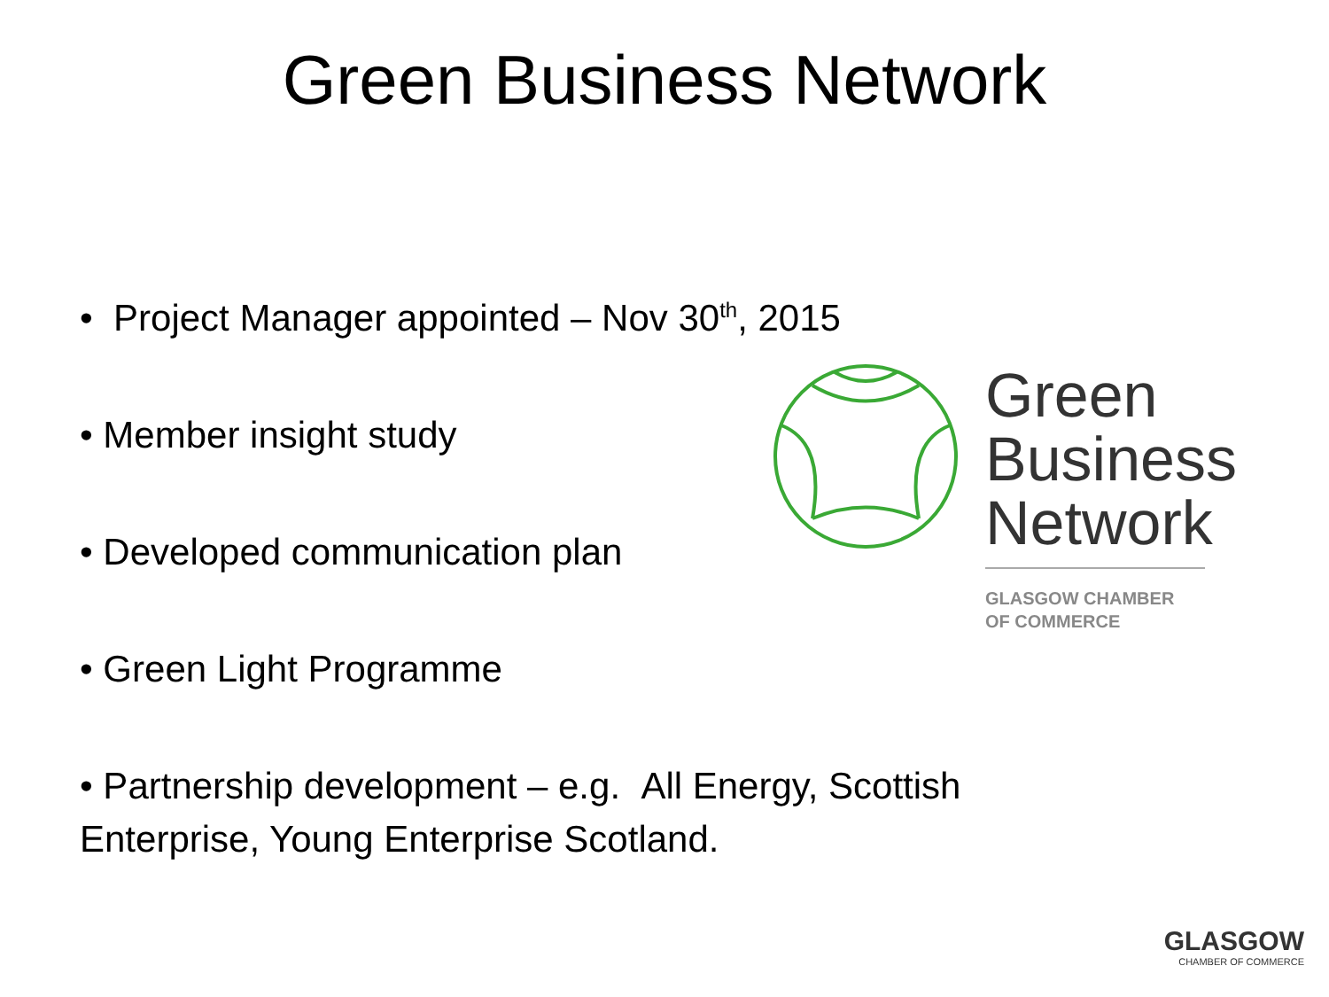Green Business Network
• Project Manager appointed – Nov 30<sup>th</sup>, 2015
• Member insight study
• Developed communication plan
• Green Light Programme
• Partnership development – e.g. All Energy, Scottish Enterprise, Young Enterprise Scotland.
Green Business Network
GLASGOW CHAMBER
OF COMMERCE
GLASGOW
CHAMBER OF COMMERCE